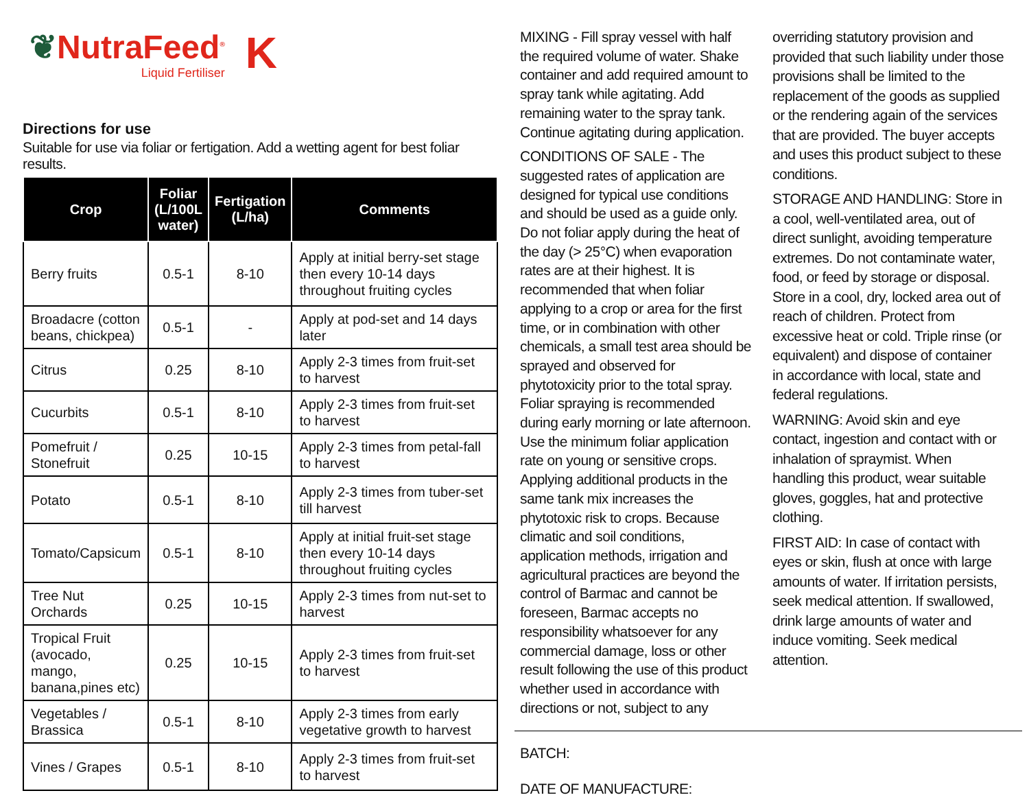❦NutraFeed<sup>®</sup>
Liquid Fertiliser
K
Directions for use
Suitable for use via foliar or fertigation. Add a wetting agent for best foliar results.
| Crop | Foliar (L/100L water) | Fertigation (L/ha) | Comments |
| --- | --- | --- | --- |
| Berry fruits | 0.5-1 | 8-10 | Apply at initial berry-set stage then every 10-14 days throughout fruiting cycles |
| Broadacre (cotton beans, chickpea) | 0.5-1 | - | Apply at pod-set and 14 days later |
| Citrus | 0.25 | 8-10 | Apply 2-3 times from fruit-set to harvest |
| Cucurbits | 0.5-1 | 8-10 | Apply 2-3 times from fruit-set to harvest |
| Pomefruit / Stonefruit | 0.25 | 10-15 | Apply 2-3 times from petal-fall to harvest |
| Potato | 0.5-1 | 8-10 | Apply 2-3 times from tuber-set till harvest |
| Tomato/Capsicum | 0.5-1 | 8-10 | Apply at initial fruit-set stage then every 10-14 days throughout fruiting cycles |
| Tree Nut Orchards | 0.25 | 10-15 | Apply 2-3 times from nut-set to harvest |
| Tropical Fruit (avocado, mango, banana,pines etc) | 0.25 | 10-15 | Apply 2-3 times from fruit-set to harvest |
| Vegetables / Brassica | 0.5-1 | 8-10 | Apply 2-3 times from early vegetative growth to harvest |
| Vines / Grapes | 0.5-1 | 8-10 | Apply 2-3 times from fruit-set to harvest |
MIXING - Fill spray vessel with half the required volume of water. Shake container and add required amount to spray tank while agitating. Add remaining water to the spray tank. Continue agitating during application.
CONDITIONS OF SALE - The suggested rates of application are designed for typical use conditions and should be used as a guide only. Do not foliar apply during the heat of the day (> 25°C) when evaporation rates are at their highest. It is recommended that when foliar applying to a crop or area for the first time, or in combination with other chemicals, a small test area should be sprayed and observed for phytotoxicity prior to the total spray. Foliar spraying is recommended during early morning or late afternoon. Use the minimum foliar application rate on young or sensitive crops. Applying additional products in the same tank mix increases the phytotoxic risk to crops. Because climatic and soil conditions, application methods, irrigation and agricultural practices are beyond the control of Barmac and cannot be foreseen, Barmac accepts no responsibility whatsoever for any commercial damage, loss or other result following the use of this product whether used in accordance with directions or not, subject to any
BATCH:
DATE OF MANUFACTURE:
overriding statutory provision and provided that such liability under those provisions shall be limited to the replacement of the goods as supplied or the rendering again of the services that are provided. The buyer accepts and uses this product subject to these conditions.
STORAGE AND HANDLING: Store in a cool, well-ventilated area, out of direct sunlight, avoiding temperature extremes. Do not contaminate water, food, or feed by storage or disposal. Store in a cool, dry, locked area out of reach of children. Protect from excessive heat or cold. Triple rinse (or equivalent) and dispose of container in accordance with local, state and federal regulations.
WARNING: Avoid skin and eye contact, ingestion and contact with or inhalation of spraymist. When handling this product, wear suitable gloves, goggles, hat and protective clothing.
FIRST AID: In case of contact with eyes or skin, flush at once with large amounts of water. If irritation persists, seek medical attention. If swallowed, drink large amounts of water and induce vomiting. Seek medical attention.